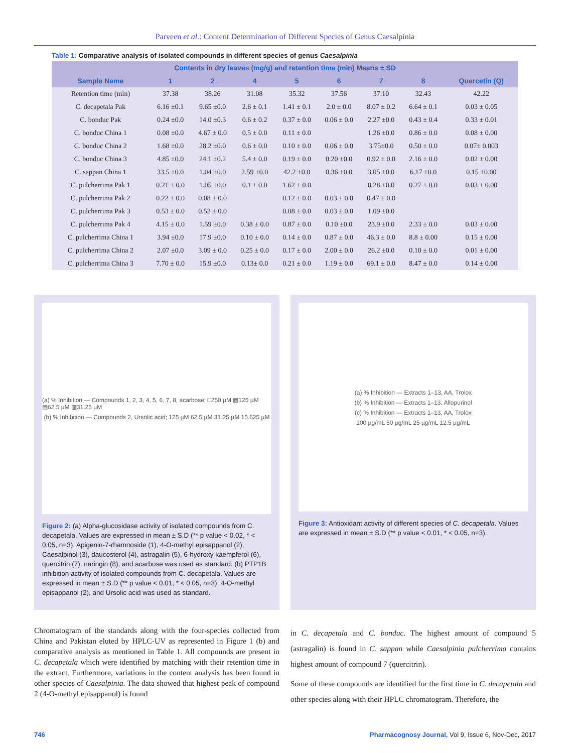Parveen et al.: Content Determination of Different Species of Genus Caesalpinia
Table 1: Comparative analysis of isolated compounds in different species of genus Caesalpinia
| Contents in dry leaves (mg/g) and retention time (min) Means ± SD | | | | | | | | |
| --- | --- | --- | --- | --- | --- | --- | --- | --- |
| Sample Name | 1 | 2 | 4 | 5 | 6 | 7 | 8 | Quercetin (Q) |
| Retention time (min) | 37.38 | 38.26 | 31.08 | 35.32 | 37.56 | 37.10 | 32.43 | 42.22 |
| C. decapetala Pak | 6.16 ±0.1 | 9.65 ±0.0 | 2.6 ± 0.1 | 1.41 ± 0.1 | 2.0 ± 0.0 | 8.07 ± 0.2 | 6.64 ± 0.1 | 0.03 ± 0.05 |
| C. bonduc Pak | 0.24 ±0.0 | 14.0 ±0.3 | 0.6 ± 0.2 | 0.37 ± 0.0 | 0.06 ± 0.0 | 2.27 ±0.0 | 0.43 ± 0.4 | 0.33 ± 0.01 |
| C. bonduc China 1 | 0.08 ±0.0 | 4.67 ± 0.0 | 0.5 ± 0.0 | 0.11 ± 0.0 | | 1.26 ±0.0 | 0.86 ± 0.0 | 0.08 ± 0.00 |
| C. bonduc China 2 | 1.68 ±0.0 | 28.2 ±0.0 | 0.6 ± 0.0 | 0.10 ± 0.0 | 0.06 ± 0.0 | 3.75±0.0 | 0.50 ± 0.0 | 0.07± 0.003 |
| C. bonduc China 3 | 4.85 ±0.0 | 24.1 ±0.2 | 5.4 ± 0.0 | 0.19 ± 0.0 | 0.20 ±0.0 | 0.92 ± 0.0 | 2.16 ± 0.0 | 0.02 ± 0.00 |
| C. sappan China 1 | 33.5 ±0.0 | 1.04 ±0.0 | 2.59 ±0.0 | 42.2 ±0.0 | 0.36 ±0.0 | 3.05 ±0.0 | 6.17 ±0.0 | 0.15 ±0.00 |
| C. pulcherrima Pak 1 | 0.21 ± 0.0 | 1.05 ±0.0 | 0.1 ± 0.0 | 1.62 ± 0.0 | | 0.28 ±0.0 | 0.27 ± 0.0 | 0.03 ± 0.00 |
| C. pulcherrima Pak 2 | 0.22 ± 0.0 | 0.08 ± 0.0 | | 0.12 ± 0.0 | 0.03 ± 0.0 | 0.47 ± 0.0 | | |
| C. pulcherrima Pak 3 | 0.53 ± 0.0 | 0.52 ± 0.0 | | 0.08 ± 0.0 | 0.03 ± 0.0 | 1.09 ±0.0 | | |
| C. pulcherrima Pak 4 | 4.15 ± 0.0 | 1.59 ±0.0 | 0.38 ± 0.0 | 0.87 ± 0.0 | 0.10 ±0.0 | 23.9 ±0.0 | 2.33 ± 0.0 | 0.03 ± 0.00 |
| C. pulcherrima China 1 | 3.94 ±0.0 | 17.9 ±0.0 | 0.10 ± 0.0 | 0.14 ± 0.0 | 0.87 ± 0.0 | 46.3 ± 0.0 | 8.8 ± 0.00 | 0.15 ± 0.00 |
| C. pulcherrima China 2 | 2.07 ±0.0 | 3.09 ± 0.0 | 0.25 ± 0.0 | 0.17 ± 0.0 | 2.00 ± 0.0 | 26.2 ±0.0 | 0.10 ± 0.0 | 0.01 ± 0.00 |
| C. pulcherrima China 3 | 7.70 ± 0.0 | 15.9 ±0.0 | 0.13± 0.0 | 0.21 ± 0.0 | 1.19 ± 0.0 | 69.1 ± 0.0 | 8.47 ± 0.0 | 0.14 ± 0.00 |
(a) % Inhibition — Compounds 1, 2, 3, 4, 5, 6, 7, 8, acarbose; □250 µM ▦125 µM ▤62.5 µM ▥31.25 µM
(b) % Inhibition — Compounds 2, Ursolic acid; 125 µM 62.5 µM 31.25 µM 15.625 µM
Figure 2: (a) Alpha-glucosidase activity of isolated compounds from C. decapetala. Values are expressed in mean ± S.D (** p value < 0.02, * < 0.05, n=3). Apigenin-7-rhamnoside (1), 4-O-methyl episappanol (2), Caesalpinol (3), daucosterol (4), astragalin (5), 6-hydroxy kaempferol (6), quercitrin (7), naringin (8), and acarbose was used as standard. (b) PTP1B inhibition activity of isolated compounds from C. decapetala. Values are expressed in mean ± S.D (** p value < 0.01, * < 0.05, n=3). 4-O-methyl episappanol (2), and Ursolic acid was used as standard.
(a) % Inhibition — Extracts 1–13, AA, Trolox
(b) % Inhibition — Extracts 1–13, Allopurinol
(c) % Inhibition — Extracts 1–13, AA, Trolox
100 µg/mL 50 µg/mL 25 µg/mL 12.5 µg/mL
Figure 3: Antioxidant activity of different species of C. decapetala. Values are expressed in mean ± S.D (** p value < 0.01, * < 0.05, n=3).
Chromatogram of the standards along with the four-species collected from China and Pakistan eluted by HPLC-UV as represented in Figure 1 (b) and comparative analysis as mentioned in Table 1. All compounds are present in C. decapetala which were identified by matching with their retention time in the extract. Furthermore, variations in the content analysis has been found in other species of Caesalpinia. The data showed that highest peak of compound 2 (4-O-methyl episappanol) is found
in C. decapetala and C. bonduc. The highest amount of compound 5 (astragalin) is found in C. sappan while Caesalpinia pulcherrima contains highest amount of compound 7 (quercitrin).
Some of these compounds are identified for the first time in C. decapetala and other species along with their HPLC chromatogram. Therefore, the
746 Pharmacognosy Journal, Vol 9, Issue 6, Nov-Dec, 2017